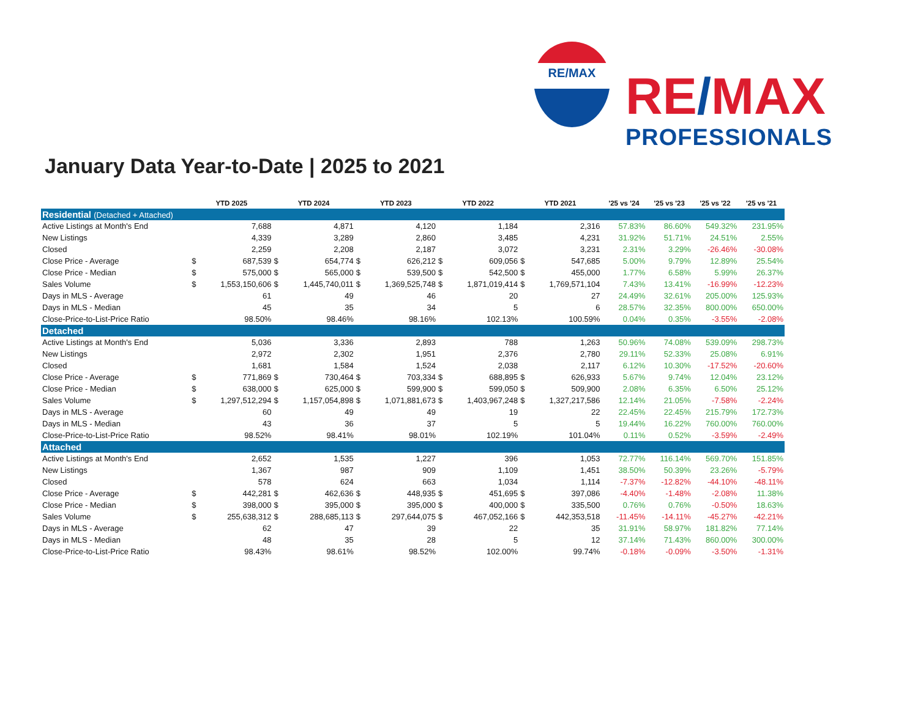RE/MAX
RE/MAX
PROFESSIONALS
January Data Year-to-Date | 2025 to 2021
| | YTD 2025 | | YTD 2024 | | YTD 2023 | | YTD 2022 | | YTD 2021 | | '25 vs '24 | '25 vs '23 | '25 vs '22 | '25 vs '21 |
| --- | --- | --- | --- | --- | --- | --- | --- | --- | --- | --- | --- | --- | --- | --- |
| Residential (Detached + Attached) | | | | | | | | | | | | | | |
| Active Listings at Month's End | | 7,688 | | 4,871 | | 4,120 | | 1,184 | | 2,316 | 57.83% | 86.60% | 549.32% | 231.95% |
| New Listings | | 4,339 | | 3,289 | | 2,860 | | 3,485 | | 4,231 | 31.92% | 51.71% | 24.51% | 2.55% |
| Closed | | 2,259 | | 2,208 | | 2,187 | | 3,072 | | 3,231 | 2.31% | 3.29% | -26.46% | -30.08% |
| Close Price - Average | $ | 687,539 | $ | 654,774 | $ | 626,212 | $ | 609,056 | $ | 547,685 | 5.00% | 9.79% | 12.89% | 25.54% |
| Close Price - Median | $ | 575,000 | $ | 565,000 | $ | 539,500 | $ | 542,500 | $ | 455,000 | 1.77% | 6.58% | 5.99% | 26.37% |
| Sales Volume | $ | 1,553,150,606 | $ | 1,445,740,011 | $ | 1,369,525,748 | $ | 1,871,019,414 | $ | 1,769,571,104 | 7.43% | 13.41% | -16.99% | -12.23% |
| Days in MLS - Average | | 61 | | 49 | | 46 | | 20 | | 27 | 24.49% | 32.61% | 205.00% | 125.93% |
| Days in MLS - Median | | 45 | | 35 | | 34 | | 5 | | 6 | 28.57% | 32.35% | 800.00% | 650.00% |
| Close-Price-to-List-Price Ratio | | 98.50% | | 98.46% | | 98.16% | | 102.13% | | 100.59% | 0.04% | 0.35% | -3.55% | -2.08% |
| Detached | | | | | | | | | | | | | | |
| Active Listings at Month's End | | 5,036 | | 3,336 | | 2,893 | | 788 | | 1,263 | 50.96% | 74.08% | 539.09% | 298.73% |
| New Listings | | 2,972 | | 2,302 | | 1,951 | | 2,376 | | 2,780 | 29.11% | 52.33% | 25.08% | 6.91% |
| Closed | | 1,681 | | 1,584 | | 1,524 | | 2,038 | | 2,117 | 6.12% | 10.30% | -17.52% | -20.60% |
| Close Price - Average | $ | 771,869 | $ | 730,464 | $ | 703,334 | $ | 688,895 | $ | 626,933 | 5.67% | 9.74% | 12.04% | 23.12% |
| Close Price - Median | $ | 638,000 | $ | 625,000 | $ | 599,900 | $ | 599,050 | $ | 509,900 | 2.08% | 6.35% | 6.50% | 25.12% |
| Sales Volume | $ | 1,297,512,294 | $ | 1,157,054,898 | $ | 1,071,881,673 | $ | 1,403,967,248 | $ | 1,327,217,586 | 12.14% | 21.05% | -7.58% | -2.24% |
| Days in MLS - Average | | 60 | | 49 | | 49 | | 19 | | 22 | 22.45% | 22.45% | 215.79% | 172.73% |
| Days in MLS - Median | | 43 | | 36 | | 37 | | 5 | | 5 | 19.44% | 16.22% | 760.00% | 760.00% |
| Close-Price-to-List-Price Ratio | | 98.52% | | 98.41% | | 98.01% | | 102.19% | | 101.04% | 0.11% | 0.52% | -3.59% | -2.49% |
| Attached | | | | | | | | | | | | | | |
| Active Listings at Month's End | | 2,652 | | 1,535 | | 1,227 | | 396 | | 1,053 | 72.77% | 116.14% | 569.70% | 151.85% |
| New Listings | | 1,367 | | 987 | | 909 | | 1,109 | | 1,451 | 38.50% | 50.39% | 23.26% | -5.79% |
| Closed | | 578 | | 624 | | 663 | | 1,034 | | 1,114 | -7.37% | -12.82% | -44.10% | -48.11% |
| Close Price - Average | $ | 442,281 | $ | 462,636 | $ | 448,935 | $ | 451,695 | $ | 397,086 | -4.40% | -1.48% | -2.08% | 11.38% |
| Close Price - Median | $ | 398,000 | $ | 395,000 | $ | 395,000 | $ | 400,000 | $ | 335,500 | 0.76% | 0.76% | -0.50% | 18.63% |
| Sales Volume | $ | 255,638,312 | $ | 288,685,113 | $ | 297,644,075 | $ | 467,052,166 | $ | 442,353,518 | -11.45% | -14.11% | -45.27% | -42.21% |
| Days in MLS - Average | | 62 | | 47 | | 39 | | 22 | | 35 | 31.91% | 58.97% | 181.82% | 77.14% |
| Days in MLS - Median | | 48 | | 35 | | 28 | | 5 | | 12 | 37.14% | 71.43% | 860.00% | 300.00% |
| Close-Price-to-List-Price Ratio | | 98.43% | | 98.61% | | 98.52% | | 102.00% | | 99.74% | -0.18% | -0.09% | -3.50% | -1.31% |